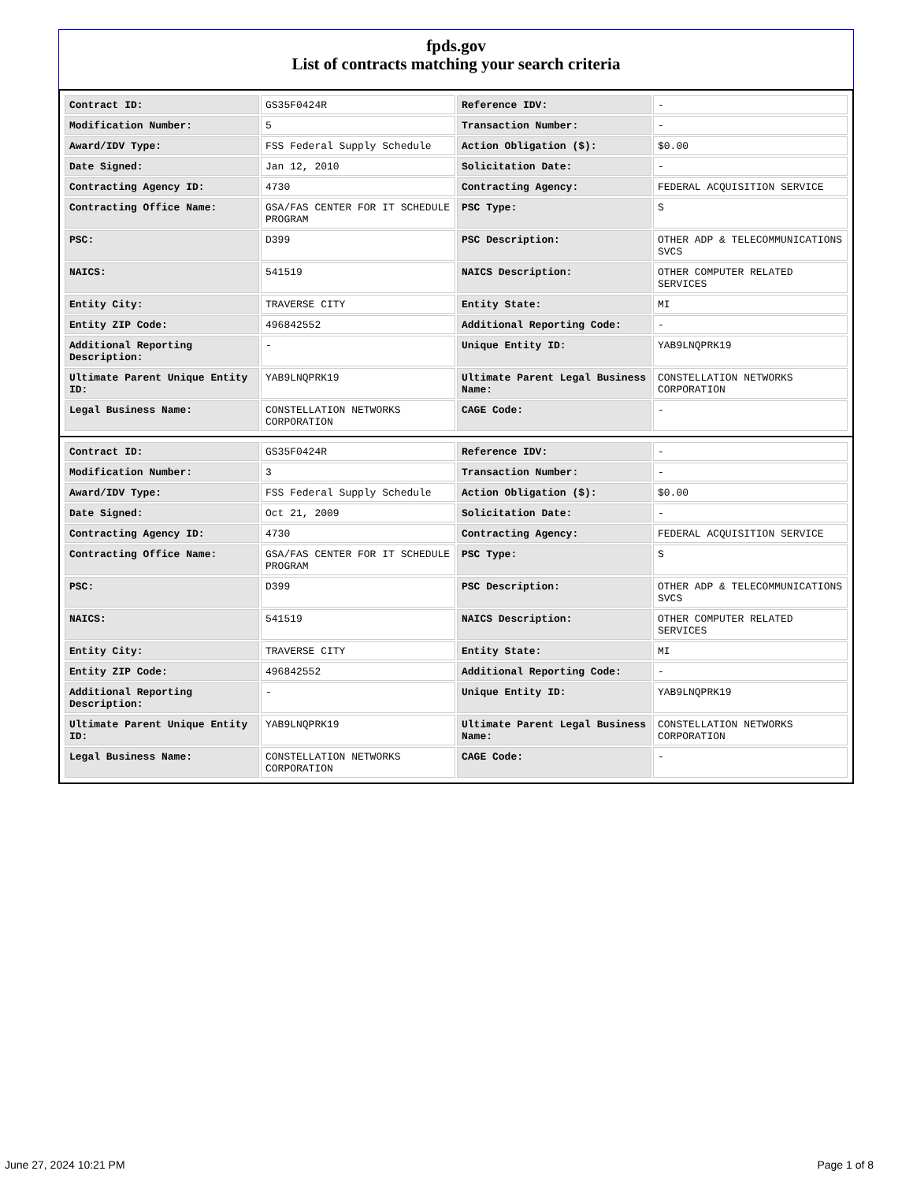fpds.gov
List of contracts matching your search criteria
| Contract ID: | GS35F0424R | Reference IDV: | - |
| Modification Number: | 5 | Transaction Number: | - |
| Award/IDV Type: | FSS Federal Supply Schedule | Action Obligation ($): | $0.00 |
| Date Signed: | Jan 12, 2010 | Solicitation Date: | - |
| Contracting Agency ID: | 4730 | Contracting Agency: | FEDERAL ACQUISITION SERVICE |
| Contracting Office Name: | GSA/FAS CENTER FOR IT SCHEDULE PROGRAM | PSC Type: | S |
| PSC: | D399 | PSC Description: | OTHER ADP & TELECOMMUNICATIONS SVCS |
| NAICS: | 541519 | NAICS Description: | OTHER COMPUTER RELATED SERVICES |
| Entity City: | TRAVERSE CITY | Entity State: | MI |
| Entity ZIP Code: | 496842552 | Additional Reporting Code: | - |
| Additional Reporting Description: | - | Unique Entity ID: | YAB9LNQPRK19 |
| Ultimate Parent Unique Entity ID: | YAB9LNQPRK19 | Ultimate Parent Legal Business Name: | CONSTELLATION NETWORKS CORPORATION |
| Legal Business Name: | CONSTELLATION NETWORKS CORPORATION | CAGE Code: | - |
| Contract ID: | GS35F0424R | Reference IDV: | - |
| Modification Number: | 3 | Transaction Number: | - |
| Award/IDV Type: | FSS Federal Supply Schedule | Action Obligation ($): | $0.00 |
| Date Signed: | Oct 21, 2009 | Solicitation Date: | - |
| Contracting Agency ID: | 4730 | Contracting Agency: | FEDERAL ACQUISITION SERVICE |
| Contracting Office Name: | GSA/FAS CENTER FOR IT SCHEDULE PROGRAM | PSC Type: | S |
| PSC: | D399 | PSC Description: | OTHER ADP & TELECOMMUNICATIONS SVCS |
| NAICS: | 541519 | NAICS Description: | OTHER COMPUTER RELATED SERVICES |
| Entity City: | TRAVERSE CITY | Entity State: | MI |
| Entity ZIP Code: | 496842552 | Additional Reporting Code: | - |
| Additional Reporting Description: | - | Unique Entity ID: | YAB9LNQPRK19 |
| Ultimate Parent Unique Entity ID: | YAB9LNQPRK19 | Ultimate Parent Legal Business Name: | CONSTELLATION NETWORKS CORPORATION |
| Legal Business Name: | CONSTELLATION NETWORKS CORPORATION | CAGE Code: | - |
June 27, 2024 10:21 PM Page 1 of 8